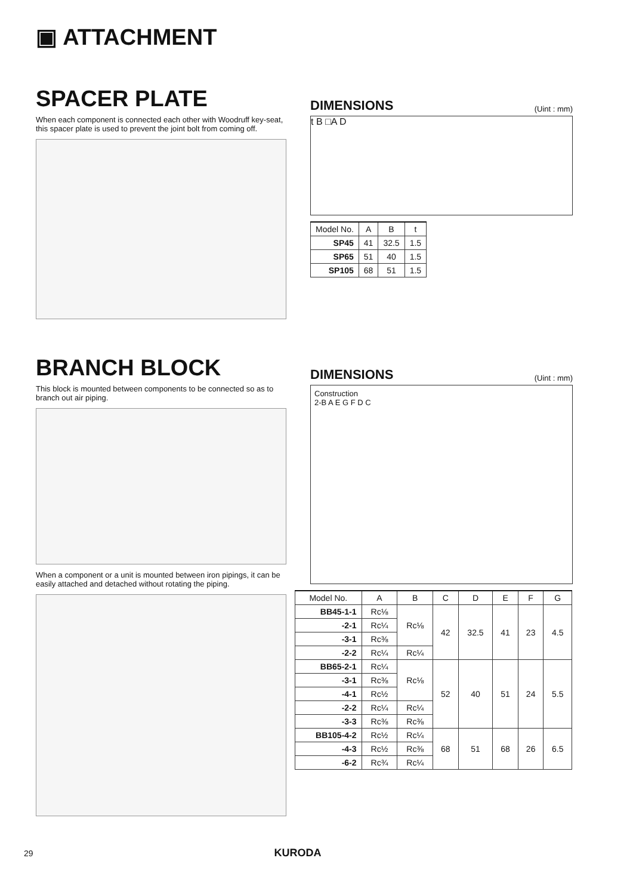▣ ATTACHMENT
SPACER PLATE
When each component is connected each other with Woodruff key-seat, this spacer plate is used to prevent the joint bolt from coming off.
DIMENSIONS
(Uint : mm)
t B □A D
| Model No. | A | B | t |
| --- | --- | --- | --- |
| SP45 | 41 | 32.5 | 1.5 |
| SP65 | 51 | 40 | 1.5 |
| SP105 | 68 | 51 | 1.5 |
BRANCH BLOCK
This block is mounted between components to be connected so as to branch out air piping.
When a component or a unit is mounted between iron pipings, it can be easily attached and detached without rotating the piping.
DIMENSIONS
(Uint : mm)
Construction
2-B A E G F D C
| Model No. | A | B | C | D | E | F | G |
| --- | --- | --- | --- | --- | --- | --- | --- |
| BB45-1-1 | Rc⅛ | Rc⅛ | 42 | 32.5 | 41 | 23 | 4.5 |
| -2-1 | Rc¼ | | | | | | |
| -3-1 | Rc⅜ | | | | | | |
| -2-2 | Rc¼ | Rc¼ | | | | | |
| BB65-2-1 | Rc¼ | Rc⅛ | 52 | 40 | 51 | 24 | 5.5 |
| -3-1 | Rc⅜ | | | | | | |
| -4-1 | Rc½ | | | | | | |
| -2-2 | Rc¼ | Rc¼ | | | | | |
| -3-3 | Rc⅜ | Rc⅜ | | | | | |
| BB105-4-2 | Rc½ | Rc¼ | 68 | 51 | 68 | 26 | 6.5 |
| -4-3 | Rc½ | Rc⅜ | | | | | |
| -6-2 | Rc¾ | Rc¼ | | | | | |
29 KURODA